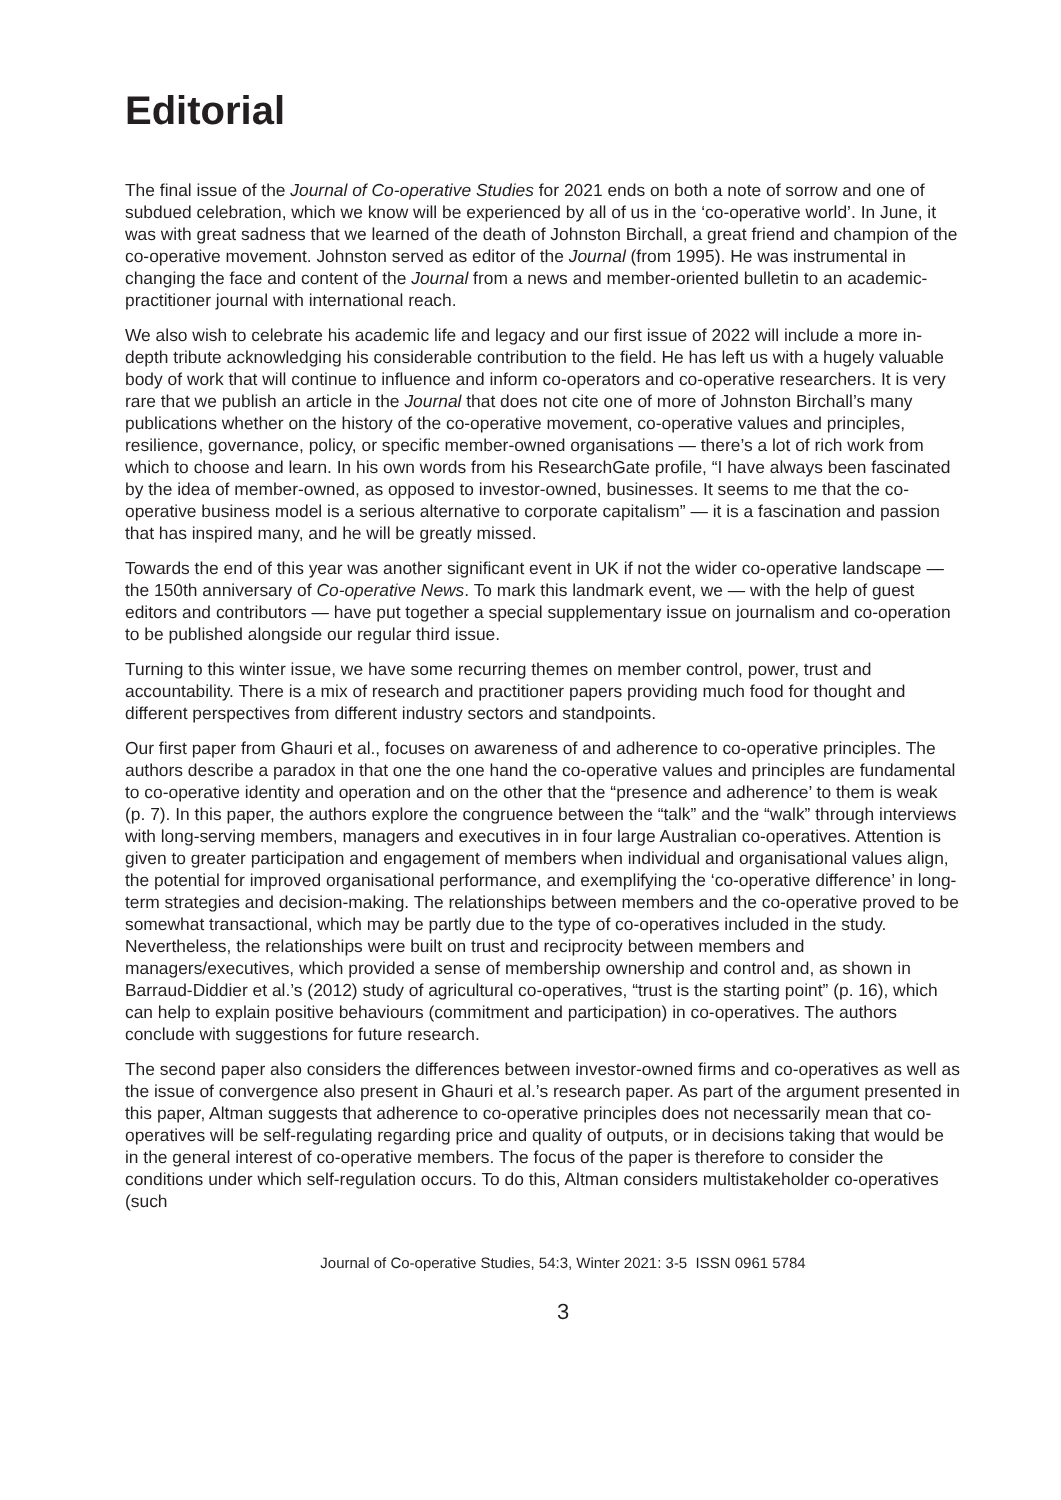Editorial
The final issue of the Journal of Co-operative Studies for 2021 ends on both a note of sorrow and one of subdued celebration, which we know will be experienced by all of us in the ‘co-operative world’. In June, it was with great sadness that we learned of the death of Johnston Birchall, a great friend and champion of the co-operative movement. Johnston served as editor of the Journal (from 1995). He was instrumental in changing the face and content of the Journal from a news and member-oriented bulletin to an academic-practitioner journal with international reach.
We also wish to celebrate his academic life and legacy and our first issue of 2022 will include a more in-depth tribute acknowledging his considerable contribution to the field. He has left us with a hugely valuable body of work that will continue to influence and inform co-operators and co-operative researchers. It is very rare that we publish an article in the Journal that does not cite one of more of Johnston Birchall’s many publications whether on the history of the co-operative movement, co-operative values and principles, resilience, governance, policy, or specific member-owned organisations — there’s a lot of rich work from which to choose and learn. In his own words from his ResearchGate profile, “I have always been fascinated by the idea of member-owned, as opposed to investor-owned, businesses. It seems to me that the co-operative business model is a serious alternative to corporate capitalism” — it is a fascination and passion that has inspired many, and he will be greatly missed.
Towards the end of this year was another significant event in UK if not the wider co-operative landscape — the 150th anniversary of Co-operative News. To mark this landmark event, we — with the help of guest editors and contributors — have put together a special supplementary issue on journalism and co-operation to be published alongside our regular third issue.
Turning to this winter issue, we have some recurring themes on member control, power, trust and accountability. There is a mix of research and practitioner papers providing much food for thought and different perspectives from different industry sectors and standpoints.
Our first paper from Ghauri et al., focuses on awareness of and adherence to co-operative principles. The authors describe a paradox in that one the one hand the co-operative values and principles are fundamental to co-operative identity and operation and on the other that the “presence and adherence’ to them is weak (p. 7). In this paper, the authors explore the congruence between the “talk” and the “walk” through interviews with long-serving members, managers and executives in in four large Australian co-operatives. Attention is given to greater participation and engagement of members when individual and organisational values align, the potential for improved organisational performance, and exemplifying the ‘co-operative difference’ in long-term strategies and decision-making. The relationships between members and the co-operative proved to be somewhat transactional, which may be partly due to the type of co-operatives included in the study. Nevertheless, the relationships were built on trust and reciprocity between members and managers/executives, which provided a sense of membership ownership and control and, as shown in Barraud-Diddier et al.’s (2012) study of agricultural co-operatives, “trust is the starting point” (p. 16), which can help to explain positive behaviours (commitment and participation) in co-operatives. The authors conclude with suggestions for future research.
The second paper also considers the differences between investor-owned firms and co-operatives as well as the issue of convergence also present in Ghauri et al.’s research paper. As part of the argument presented in this paper, Altman suggests that adherence to co-operative principles does not necessarily mean that co-operatives will be self-regulating regarding price and quality of outputs, or in decisions taking that would be in the general interest of co-operative members. The focus of the paper is therefore to consider the conditions under which self-regulation occurs. To do this, Altman considers multistakeholder co-operatives (such
Journal of Co-operative Studies, 54:3, Winter 2021: 3-5 ISSN 0961 5784
3